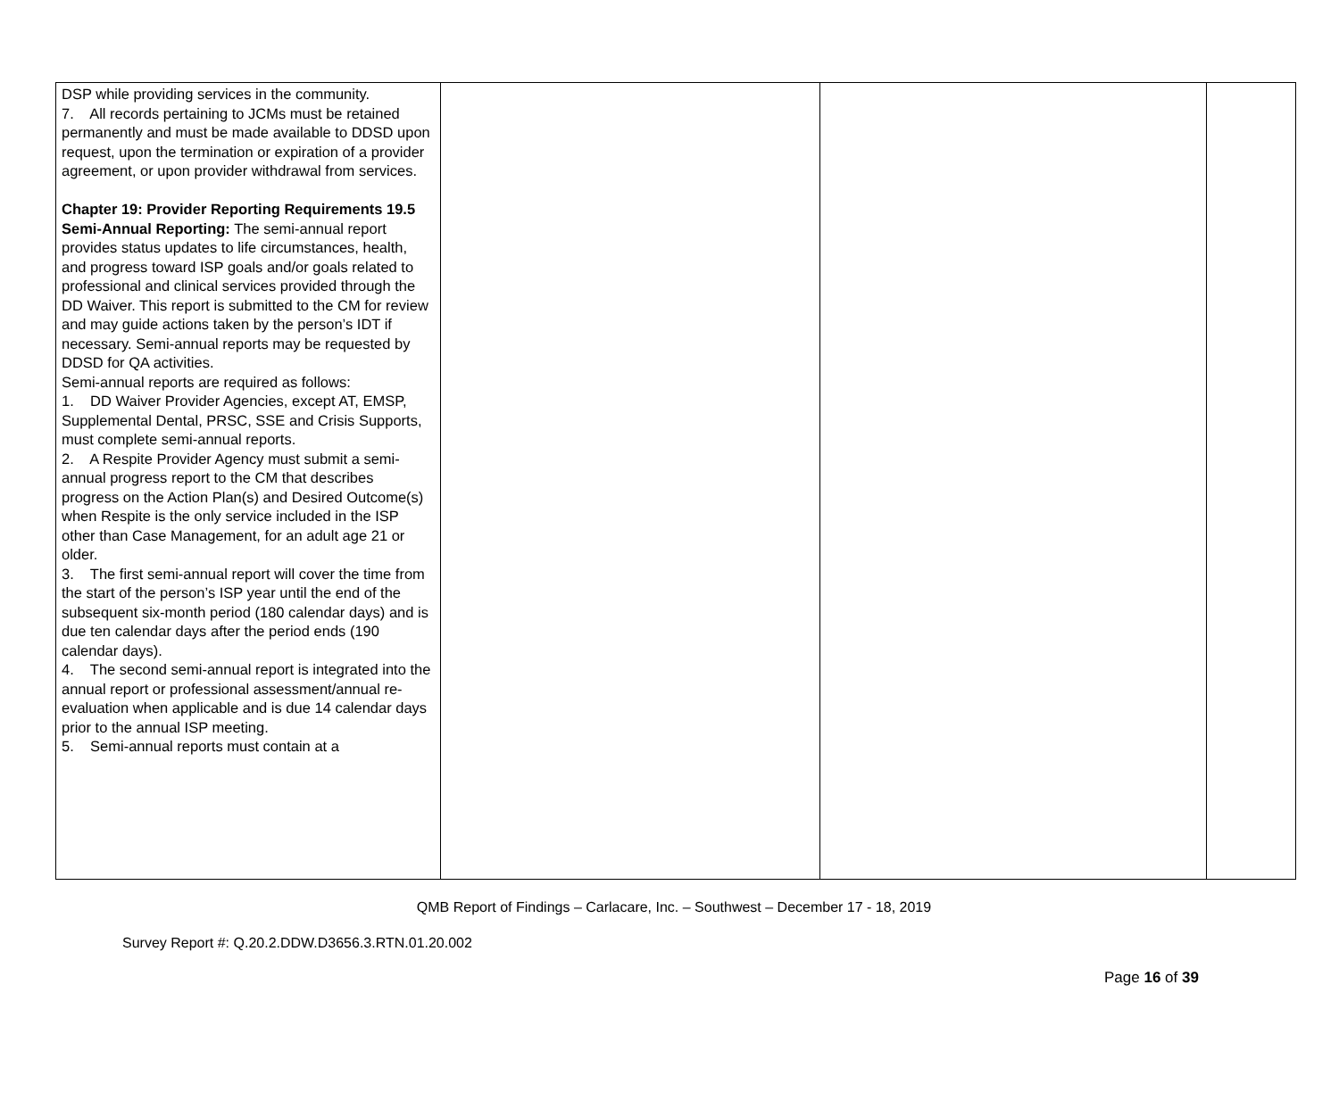| DSP while providing services in the community. 7. All records pertaining to JCMs must be retained permanently and must be made available to DDSD upon request, upon the termination or expiration of a provider agreement, or upon provider withdrawal from services. Chapter 19: Provider Reporting Requirements 19.5 Semi-Annual Reporting: The semi-annual report provides status updates to life circumstances, health, and progress toward ISP goals and/or goals related to professional and clinical services provided through the DD Waiver. This report is submitted to the CM for review and may guide actions taken by the person’s IDT if necessary. Semi-annual reports may be requested by DDSD for QA activities. Semi-annual reports are required as follows: 1. DD Waiver Provider Agencies, except AT, EMSP, Supplemental Dental, PRSC, SSE and Crisis Supports, must complete semi-annual reports. 2. A Respite Provider Agency must submit a semi-annual progress report to the CM that describes progress on the Action Plan(s) and Desired Outcome(s) when Respite is the only service included in the ISP other than Case Management, for an adult age 21 or older. 3. The first semi-annual report will cover the time from the start of the person’s ISP year until the end of the subsequent six-month period (180 calendar days) and is due ten calendar days after the period ends (190 calendar days). 4. The second semi-annual report is integrated into the annual report or professional assessment/annual re-evaluation when applicable and is due 14 calendar days prior to the annual ISP meeting. 5. Semi-annual reports must contain at a | | | |
QMB Report of Findings – Carlacare, Inc. – Southwest – December 17 - 18, 2019
Survey Report #: Q.20.2.DDW.D3656.3.RTN.01.20.002
Page 16 of 39